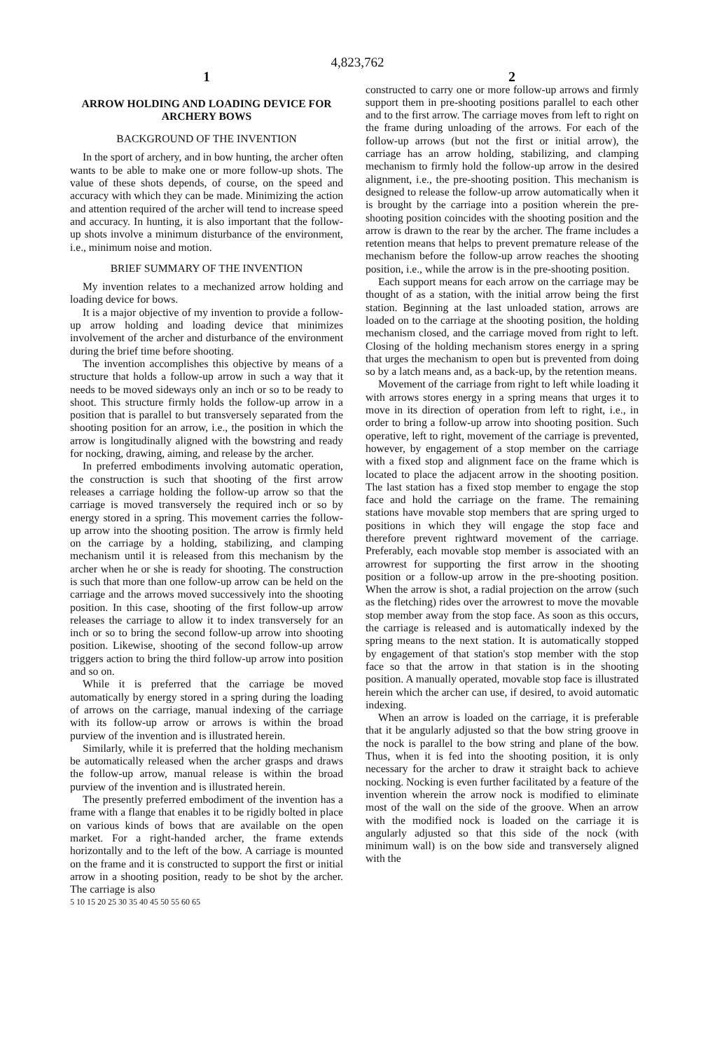4,823,762
1 2
ARROW HOLDING AND LOADING DEVICE FOR ARCHERY BOWS
BACKGROUND OF THE INVENTION
In the sport of archery, and in bow hunting, the archer often wants to be able to make one or more follow-up shots. The value of these shots depends, of course, on the speed and accuracy with which they can be made. Minimizing the action and attention required of the archer will tend to increase speed and accuracy. In hunting, it is also important that the follow-up shots involve a minimum disturbance of the environment, i.e., minimum noise and motion.
BRIEF SUMMARY OF THE INVENTION
My invention relates to a mechanized arrow holding and loading device for bows.
It is a major objective of my invention to provide a follow-up arrow holding and loading device that minimizes involvement of the archer and disturbance of the environment during the brief time before shooting.
The invention accomplishes this objective by means of a structure that holds a follow-up arrow in such a way that it needs to be moved sideways only an inch or so to be ready to shoot. This structure firmly holds the follow-up arrow in a position that is parallel to but transversely separated from the shooting position for an arrow, i.e., the position in which the arrow is longitudinally aligned with the bowstring and ready for nocking, drawing, aiming, and release by the archer.
In preferred embodiments involving automatic operation, the construction is such that shooting of the first arrow releases a carriage holding the follow-up arrow so that the carriage is moved transversely the required inch or so by energy stored in a spring. This movement carries the follow-up arrow into the shooting position. The arrow is firmly held on the carriage by a holding, stabilizing, and clamping mechanism until it is released from this mechanism by the archer when he or she is ready for shooting. The construction is such that more than one follow-up arrow can be held on the carriage and the arrows moved successively into the shooting position. In this case, shooting of the first follow-up arrow releases the carriage to allow it to index transversely for an inch or so to bring the second follow-up arrow into shooting position. Likewise, shooting of the second follow-up arrow triggers action to bring the third follow-up arrow into position and so on.
While it is preferred that the carriage be moved automatically by energy stored in a spring during the loading of arrows on the carriage, manual indexing of the carriage with its follow-up arrow or arrows is within the broad purview of the invention and is illustrated herein.
Similarly, while it is preferred that the holding mechanism be automatically released when the archer grasps and draws the follow-up arrow, manual release is within the broad purview of the invention and is illustrated herein.
The presently preferred embodiment of the invention has a frame with a flange that enables it to be rigidly bolted in place on various kinds of bows that are available on the open market. For a right-handed archer, the frame extends horizontally and to the left of the bow. A carriage is mounted on the frame and it is constructed to support the first or initial arrow in a shooting position, ready to be shot by the archer. The carriage is also
constructed to carry one or more follow-up arrows and firmly support them in pre-shooting positions parallel to each other and to the first arrow. The carriage moves from left to right on the frame during unloading of the arrows. For each of the follow-up arrows (but not the first or initial arrow), the carriage has an arrow holding, stabilizing, and clamping mechanism to firmly hold the follow-up arrow in the desired alignment, i.e., the pre-shooting position. This mechanism is designed to release the follow-up arrow automatically when it is brought by the carriage into a position wherein the pre-shooting position coincides with the shooting position and the arrow is drawn to the rear by the archer. The frame includes a retention means that helps to prevent premature release of the mechanism before the follow-up arrow reaches the shooting position, i.e., while the arrow is in the pre-shooting position.
Each support means for each arrow on the carriage may be thought of as a station, with the initial arrow being the first station. Beginning at the last unloaded station, arrows are loaded on to the carriage at the shooting position, the holding mechanism closed, and the carriage moved from right to left. Closing of the holding mechanism stores energy in a spring that urges the mechanism to open but is prevented from doing so by a latch means and, as a back-up, by the retention means.
Movement of the carriage from right to left while loading it with arrows stores energy in a spring means that urges it to move in its direction of operation from left to right, i.e., in order to bring a follow-up arrow into shooting position. Such operative, left to right, movement of the carriage is prevented, however, by engagement of a stop member on the carriage with a fixed stop and alignment face on the frame which is located to place the adjacent arrow in the shooting position. The last station has a fixed stop member to engage the stop face and hold the carriage on the frame. The remaining stations have movable stop members that are spring urged to positions in which they will engage the stop face and therefore prevent rightward movement of the carriage. Preferably, each movable stop member is associated with an arrowrest for supporting the first arrow in the shooting position or a follow-up arrow in the pre-shooting position. When the arrow is shot, a radial projection on the arrow (such as the fletching) rides over the arrowrest to move the movable stop member away from the stop face. As soon as this occurs, the carriage is released and is automatically indexed by the spring means to the next station. It is automatically stopped by engagement of that station's stop member with the stop face so that the arrow in that station is in the shooting position. A manually operated, movable stop face is illustrated herein which the archer can use, if desired, to avoid automatic indexing.
When an arrow is loaded on the carriage, it is preferable that it be angularly adjusted so that the bow string groove in the nock is parallel to the bow string and plane of the bow. Thus, when it is fed into the shooting position, it is only necessary for the archer to draw it straight back to achieve nocking. Nocking is even further facilitated by a feature of the invention wherein the arrow nock is modified to eliminate most of the wall on the side of the groove. When an arrow with the modified nock is loaded on the carriage it is angularly adjusted so that this side of the nock (with minimum wall) is on the bow side and transversely aligned with the
5 10 15 20 25 30 35 40 45 50 55 60 65